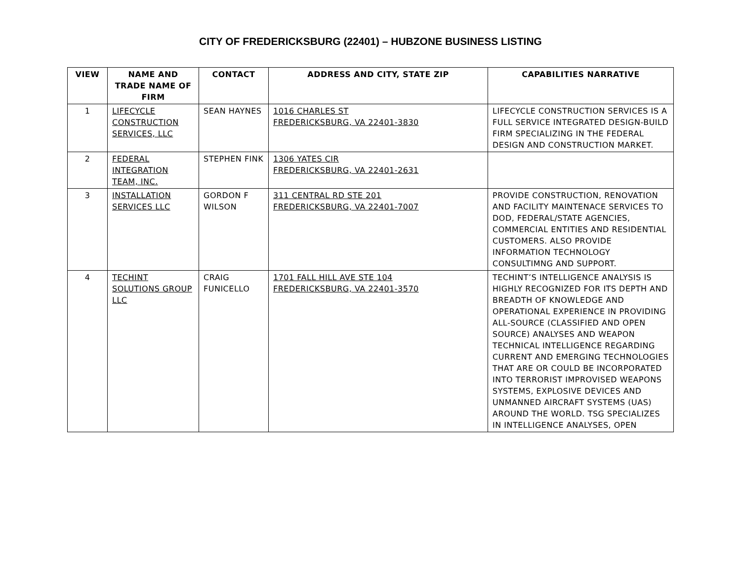CITY OF FREDERICKSBURG (22401) – HUBZONE BUSINESS LISTING
| VIEW | NAME AND TRADE NAME OF FIRM | CONTACT | ADDRESS AND CITY, STATE ZIP | CAPABILITIES NARRATIVE |
| --- | --- | --- | --- | --- |
| 1 | LIFECYCLE CONSTRUCTION SERVICES, LLC | SEAN HAYNES | 1016 CHARLES ST FREDERICKSBURG, VA 22401-3830 | LIFECYCLE CONSTRUCTION SERVICES IS A FULL SERVICE INTEGRATED DESIGN-BUILD FIRM SPECIALIZING IN THE FEDERAL DESIGN AND CONSTRUCTION MARKET. |
| 2 | FEDERAL INTEGRATION TEAM, INC. | STEPHEN FINK | 1306 YATES CIR FREDERICKSBURG, VA 22401-2631 | |
| 3 | INSTALLATION SERVICES LLC | GORDON F WILSON | 311 CENTRAL RD STE 201 FREDERICKSBURG, VA 22401-7007 | PROVIDE CONSTRUCTION, RENOVATION AND FACILITY MAINTENACE SERVICES TO DOD, FEDERAL/STATE AGENCIES, COMMERCIAL ENTITIES AND RESIDENTIAL CUSTOMERS. ALSO PROVIDE INFORMATION TECHNOLOGY CONSULTIMNG AND SUPPORT. |
| 4 | TECHINT SOLUTIONS GROUP LLC | CRAIG FUNICELLO | 1701 FALL HILL AVE STE 104 FREDERICKSBURG, VA 22401-3570 | TECHINT’S INTELLIGENCE ANALYSIS IS HIGHLY RECOGNIZED FOR ITS DEPTH AND BREADTH OF KNOWLEDGE AND OPERATIONAL EXPERIENCE IN PROVIDING ALL-SOURCE (CLASSIFIED AND OPEN SOURCE) ANALYSES AND WEAPON TECHNICAL INTELLIGENCE REGARDING CURRENT AND EMERGING TECHNOLOGIES THAT ARE OR COULD BE INCORPORATED INTO TERRORIST IMPROVISED WEAPONS SYSTEMS, EXPLOSIVE DEVICES AND UNMANNED AIRCRAFT SYSTEMS (UAS) AROUND THE WORLD. TSG SPECIALIZES IN INTELLIGENCE ANALYSES, OPEN |